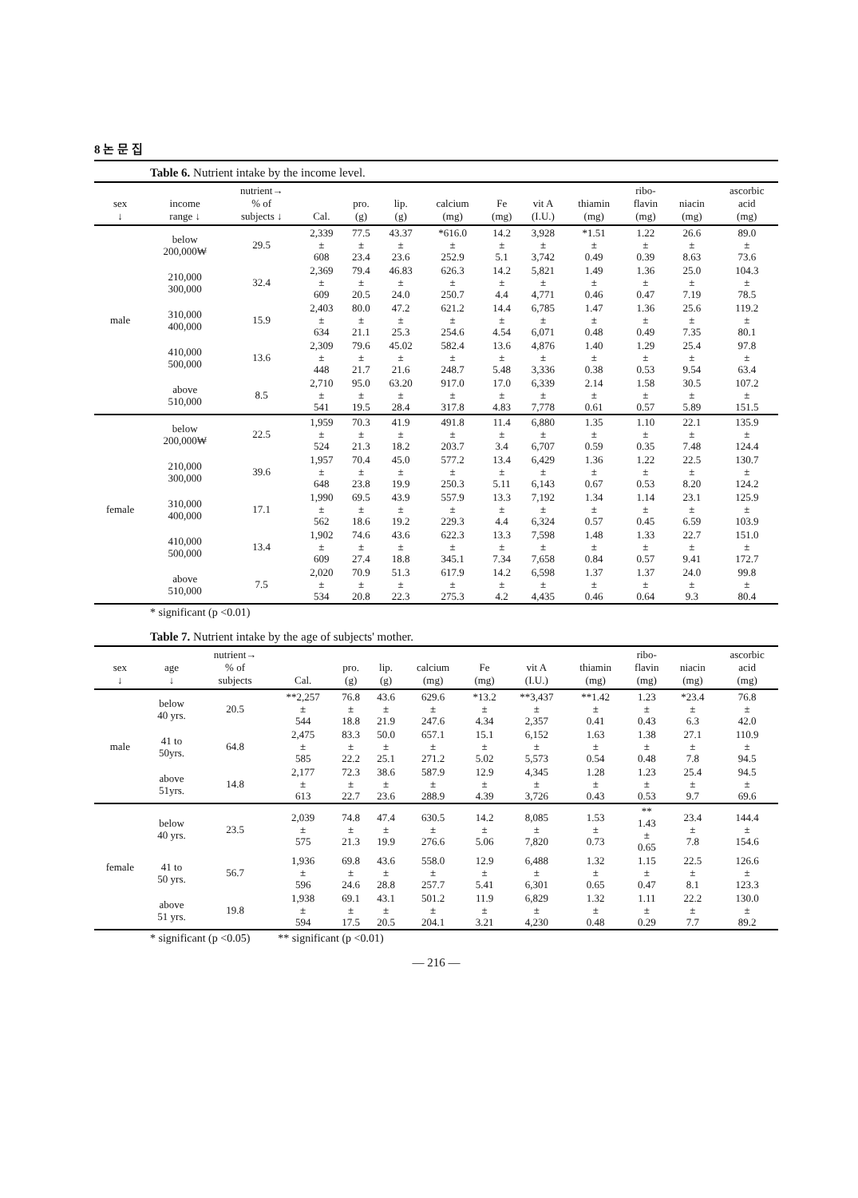8 논 문 집
Table 6. Nutrient intake by the income level.
| sex ↓ | income range ↓ | nutrient→ % of subjects ↓ | Cal. | pro. (g) | lip. (g) | calcium (mg) | Fe (mg) | vit A (I.U.) | thiamin (mg) | ribo- flavin (mg) | niacin (mg) | ascorbic acid (mg) |
| --- | --- | --- | --- | --- | --- | --- | --- | --- | --- | --- | --- | --- |
| male | below 200,000₩ | 29.5 | 2,339 ± 608 | 77.5 ± 23.4 | 43.37 ± 23.6 | *616.0 ± 252.9 | 14.2 ± 5.1 | 3,928 ± 3,742 | *1.51 ± 0.49 | 1.22 ± 0.39 | 26.6 ± 8.63 | 89.0 ± 73.6 |
| | 210,000 300,000 | 32.4 | 2,369 ± 609 | 79.4 ± 20.5 | 46.83 ± 24.0 | 626.3 ± 250.7 | 14.2 ± 4.4 | 5,821 ± 4,771 | 1.49 ± 0.46 | 1.36 ± 0.47 | 25.0 ± 7.19 | 104.3 ± 78.5 |
| | 310,000 400,000 | 15.9 | 2,403 ± 634 | 80.0 ± 21.1 | 47.2 ± 25.3 | 621.2 ± 254.6 | 14.4 ± 4.54 | 6,785 ± 6,071 | 1.47 ± 0.48 | 1.36 ± 0.49 | 25.6 ± 7.35 | 119.2 ± 80.1 |
| | 410,000 500,000 | 13.6 | 2,309 ± 448 | 79.6 ± 21.7 | 45.02 ± 21.6 | 582.4 ± 248.7 | 13.6 ± 5.48 | 4,876 ± 3,336 | 1.40 ± 0.38 | 1.29 ± 0.53 | 25.4 ± 9.54 | 97.8 ± 63.4 |
| | above 510,000 | 8.5 | 2,710 ± 541 | 95.0 ± 19.5 | 63.20 ± 28.4 | 917.0 ± 317.8 | 17.0 ± 4.83 | 6,339 ± 7,778 | 2.14 ± 0.61 | 1.58 ± 0.57 | 30.5 ± 5.89 | 107.2 ± 151.5 |
| female | below 200,000₩ | 22.5 | 1,959 ± 524 | 70.3 ± 21.3 | 41.9 ± 18.2 | 491.8 ± 203.7 | 11.4 ± 3.4 | 6,880 ± 6,707 | 1.35 ± 0.59 | 1.10 ± 0.35 | 22.1 ± 7.48 | 135.9 ± 124.4 |
| | 210,000 300,000 | 39.6 | 1,957 ± 648 | 70.4 ± 23.8 | 45.0 ± 19.9 | 577.2 ± 250.3 | 13.4 ± 5.11 | 6,429 ± 6,143 | 1.36 ± 0.67 | 1.22 ± 0.53 | 22.5 ± 8.20 | 130.7 ± 124.2 |
| | 310,000 400,000 | 17.1 | 1,990 ± 562 | 69.5 ± 18.6 | 43.9 ± 19.2 | 557.9 ± 229.3 | 13.3 ± 4.4 | 7,192 ± 6,324 | 1.34 ± 0.57 | 1.14 ± 0.45 | 23.1 ± 6.59 | 125.9 ± 103.9 |
| | 410,000 500,000 | 13.4 | 1,902 ± 609 | 74.6 ± 27.4 | 43.6 ± 18.8 | 622.3 ± 345.1 | 13.3 ± 7.34 | 7,598 ± 7,658 | 1.48 ± 0.84 | 1.33 ± 0.57 | 22.7 ± 9.41 | 151.0 ± 172.7 |
| | above 510,000 | 7.5 | 2,020 ± 534 | 70.9 ± 20.8 | 51.3 ± 22.3 | 617.9 ± 275.3 | 14.2 ± 4.2 | 6,598 ± 4,435 | 1.37 ± 0.46 | 1.37 ± 0.64 | 24.0 ± 9.3 | 99.8 ± 80.4 |
* significant (p <0.01)
Table 7. Nutrient intake by the age of subjects' mother.
| sex ↓ | age ↓ | nutrient→ % of subjects | Cal. | pro. (g) | lip. (g) | calcium (mg) | Fe (mg) | vit A (I.U.) | thiamin (mg) | ribo- flavin (mg) | niacin (mg) | ascorbic acid (mg) |
| --- | --- | --- | --- | --- | --- | --- | --- | --- | --- | --- | --- | --- |
| male | below 40 yrs. | 20.5 | **2,257 ± 544 | 76.8 ± 18.8 | 43.6 ± 21.9 | 629.6 ± 247.6 | *13.2 ± 4.34 | **3,437 ± 2,357 | **1.42 ± 0.41 | 1.23 ± 0.43 | *23.4 ± 6.3 | 76.8 ± 42.0 |
| | 41 to 50yrs. | 64.8 | 2,475 ± 585 | 83.3 ± 22.2 | 50.0 ± 25.1 | 657.1 ± 271.2 | 15.1 ± 5.02 | 6,152 ± 5,573 | 1.63 ± 0.54 | 1.38 ± 0.48 | 27.1 ± 7.8 | 110.9 ± 94.5 |
| | above 51yrs. | 14.8 | 2,177 ± 613 | 72.3 ± 22.7 | 38.6 ± 23.6 | 587.9 ± 288.9 | 12.9 ± 4.39 | 4,345 ± 3,726 | 1.28 ± 0.43 | 1.23 ± 0.53 | 25.4 ± 9.7 | 94.5 ± 69.6 |
| female | below 40 yrs. | 23.5 | 2,039 ± 575 | 74.8 ± 21.3 | 47.4 ± 19.9 | 630.5 ± 276.6 | 14.2 ± 5.06 | 8,085 ± 7,820 | 1.53 ± 0.73 | ** 1.43 ± 0.65 | 23.4 ± 7.8 | 144.4 ± 154.6 |
| | 41 to 50 yrs. | 56.7 | 1,936 ± 596 | 69.8 ± 24.6 | 43.6 ± 28.8 | 558.0 ± 257.7 | 12.9 ± 5.41 | 6,488 ± 6,301 | 1.32 ± 0.65 | 1.15 ± 0.47 | 22.5 ± 8.1 | 126.6 ± 123.3 |
| | above 51 yrs. | 19.8 | 1,938 ± 594 | 69.1 ± 17.5 | 43.1 ± 20.5 | 501.2 ± 204.1 | 11.9 ± 3.21 | 6,829 ± 4,230 | 1.32 ± 0.48 | 1.11 ± 0.29 | 22.2 ± 7.7 | 130.0 ± 89.2 |
* significant (p <0.05) ** significant (p <0.01)
— 216 —